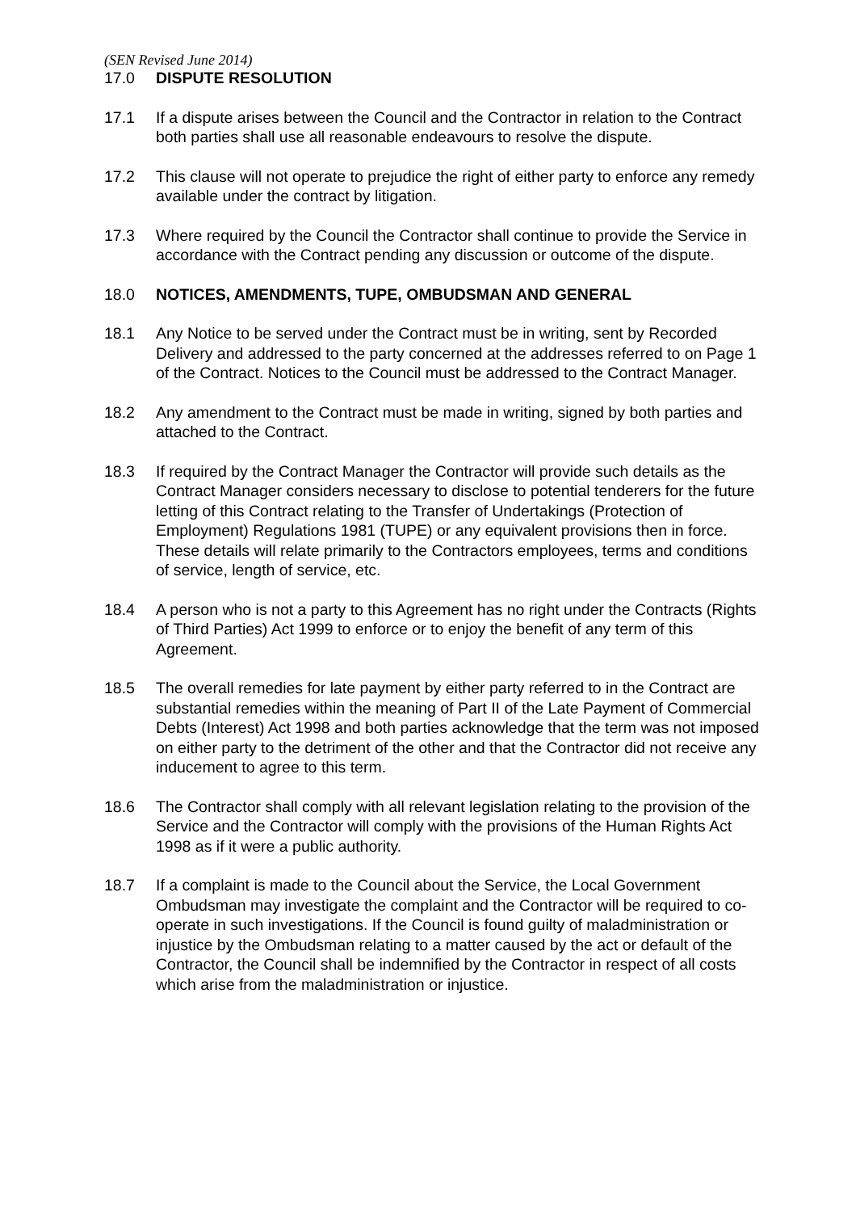(SEN Revised June 2014)
17.0 DISPUTE RESOLUTION
17.1 If a dispute arises between the Council and the Contractor in relation to the Contract both parties shall use all reasonable endeavours to resolve the dispute.
17.2 This clause will not operate to prejudice the right of either party to enforce any remedy available under the contract by litigation.
17.3 Where required by the Council the Contractor shall continue to provide the Service in accordance with the Contract pending any discussion or outcome of the dispute.
18.0 NOTICES, AMENDMENTS, TUPE, OMBUDSMAN AND GENERAL
18.1 Any Notice to be served under the Contract must be in writing, sent by Recorded Delivery and addressed to the party concerned at the addresses referred to on Page 1 of the Contract. Notices to the Council must be addressed to the Contract Manager.
18.2 Any amendment to the Contract must be made in writing, signed by both parties and attached to the Contract.
18.3 If required by the Contract Manager the Contractor will provide such details as the Contract Manager considers necessary to disclose to potential tenderers for the future letting of this Contract relating to the Transfer of Undertakings (Protection of Employment) Regulations 1981 (TUPE) or any equivalent provisions then in force. These details will relate primarily to the Contractors employees, terms and conditions of service, length of service, etc.
18.4 A person who is not a party to this Agreement has no right under the Contracts (Rights of Third Parties) Act 1999 to enforce or to enjoy the benefit of any term of this Agreement.
18.5 The overall remedies for late payment by either party referred to in the Contract are substantial remedies within the meaning of Part II of the Late Payment of Commercial Debts (Interest) Act 1998 and both parties acknowledge that the term was not imposed on either party to the detriment of the other and that the Contractor did not receive any inducement to agree to this term.
18.6 The Contractor shall comply with all relevant legislation relating to the provision of the Service and the Contractor will comply with the provisions of the Human Rights Act 1998 as if it were a public authority.
18.7 If a complaint is made to the Council about the Service, the Local Government Ombudsman may investigate the complaint and the Contractor will be required to co-operate in such investigations. If the Council is found guilty of maladministration or injustice by the Ombudsman relating to a matter caused by the act or default of the Contractor, the Council shall be indemnified by the Contractor in respect of all costs which arise from the maladministration or injustice.